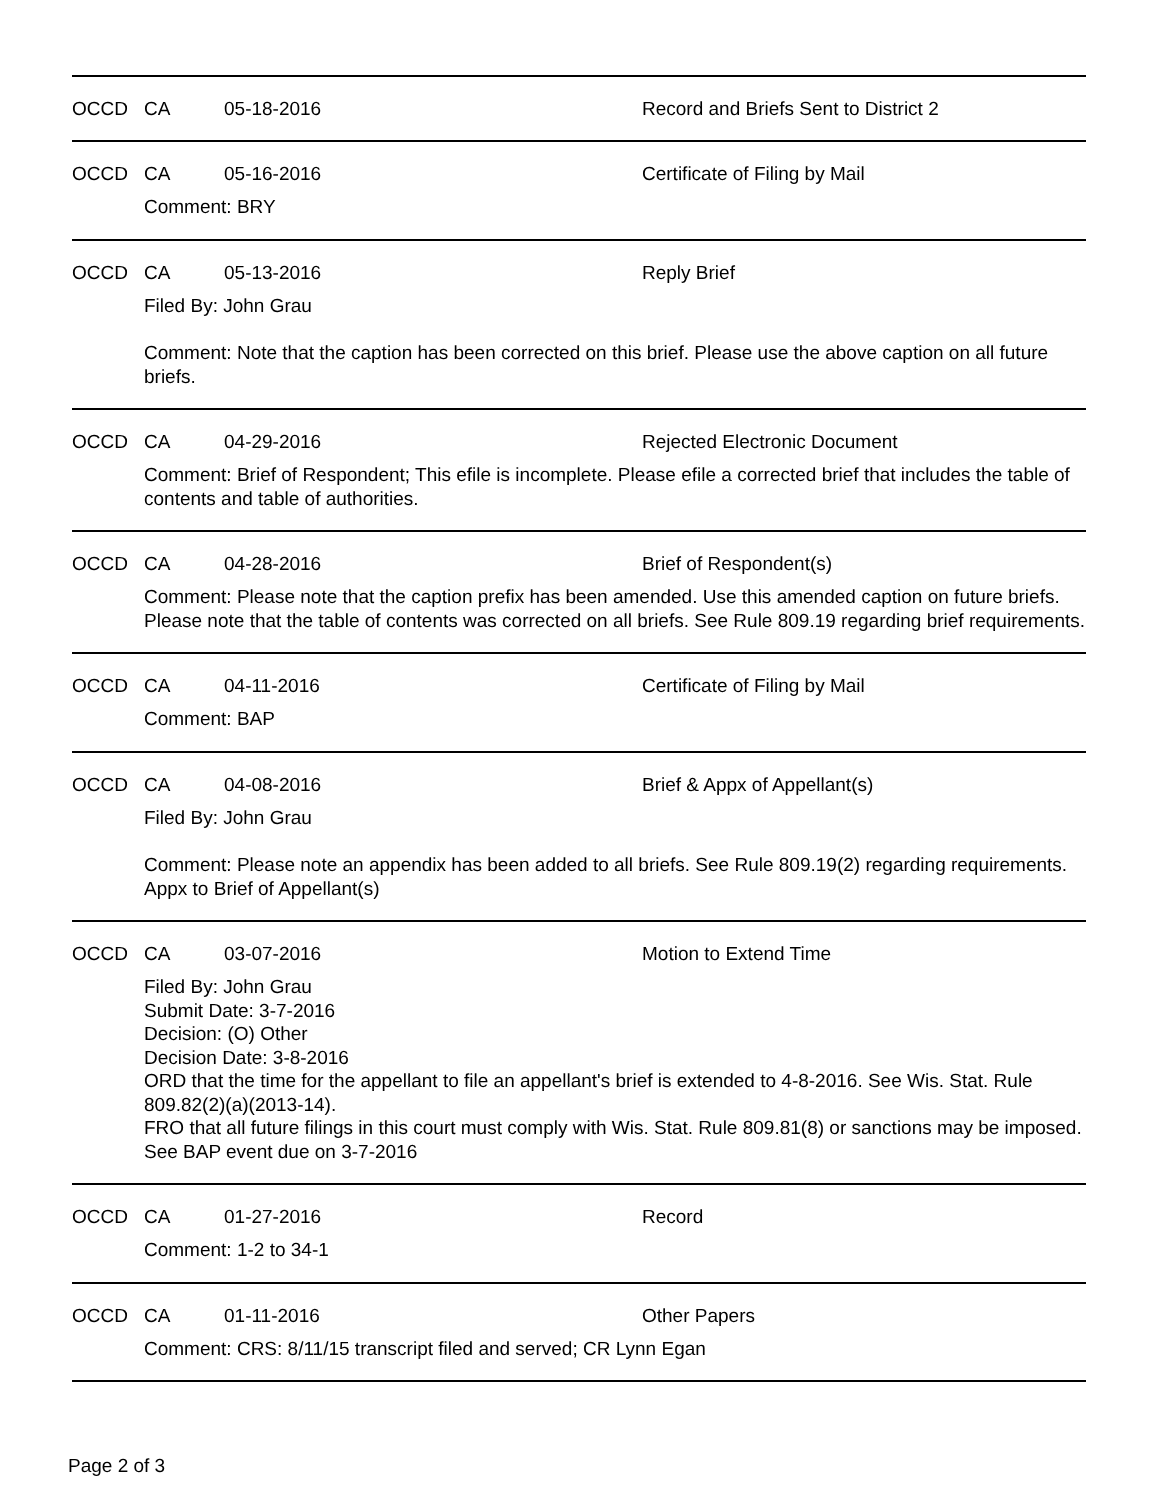OCCD CA 05-18-2016 Record and Briefs Sent to District 2
OCCD CA 05-16-2016 Certificate of Filing by Mail
Comment: BRY
OCCD CA 05-13-2016 Reply Brief
Filed By: John Grau
Comment: Note that the caption has been corrected on this brief. Please use the above caption on all future briefs.
OCCD CA 04-29-2016 Rejected Electronic Document
Comment: Brief of Respondent; This efile is incomplete. Please efile a corrected brief that includes the table of contents and table of authorities.
OCCD CA 04-28-2016 Brief of Respondent(s)
Comment: Please note that the caption prefix has been amended. Use this amended caption on future briefs. Please note that the table of contents was corrected on all briefs. See Rule 809.19 regarding brief requirements.
OCCD CA 04-11-2016 Certificate of Filing by Mail
Comment: BAP
OCCD CA 04-08-2016 Brief & Appx of Appellant(s)
Filed By: John Grau
Comment: Please note an appendix has been added to all briefs. See Rule 809.19(2) regarding requirements. Appx to Brief of Appellant(s)
OCCD CA 03-07-2016 Motion to Extend Time
Filed By: John Grau
Submit Date: 3-7-2016
Decision: (O) Other
Decision Date: 3-8-2016
ORD that the time for the appellant to file an appellant's brief is extended to 4-8-2016. See Wis. Stat. Rule 809.82(2)(a)(2013-14).
FRO that all future filings in this court must comply with Wis. Stat. Rule 809.81(8) or sanctions may be imposed.
See BAP event due on 3-7-2016
OCCD CA 01-27-2016 Record
Comment: 1-2 to 34-1
OCCD CA 01-11-2016 Other Papers
Comment: CRS: 8/11/15 transcript filed and served; CR Lynn Egan
Page 2 of 3